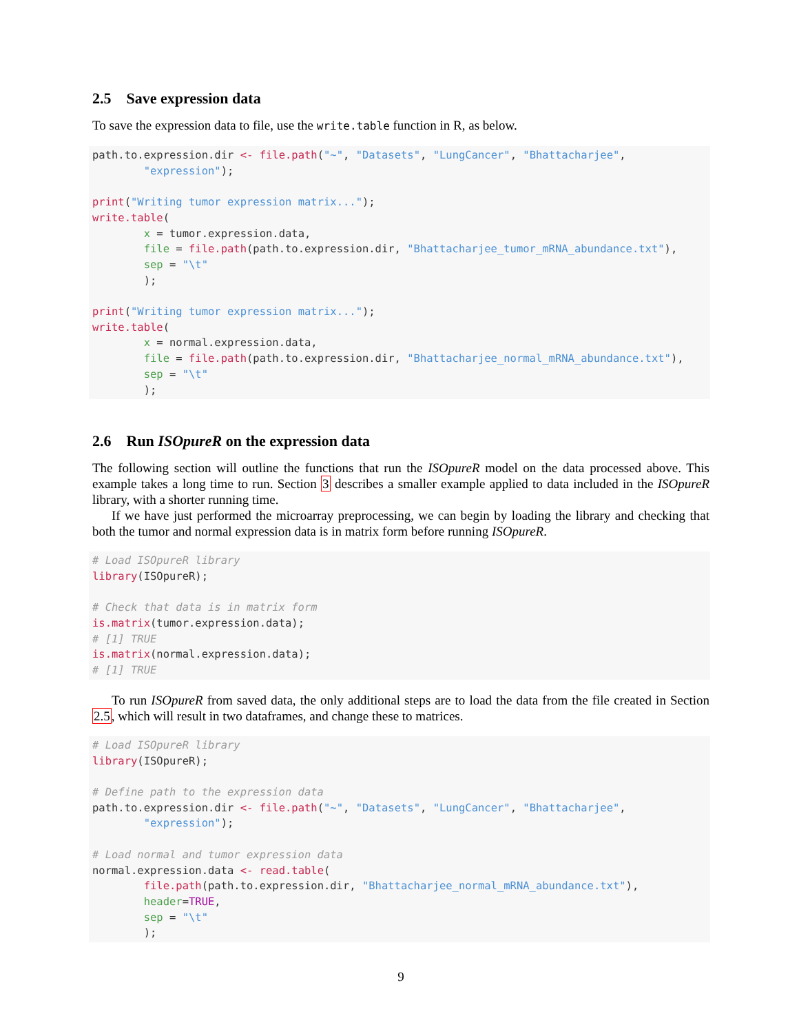2.5 Save expression data
To save the expression data to file, use the write.table function in R, as below.
path.to.expression.dir <- file.path("~", "Datasets", "LungCancer", "Bhattacharjee",
        "expression");

print("Writing tumor expression matrix...");
write.table(
        x = tumor.expression.data,
        file = file.path(path.to.expression.dir, "Bhattacharjee_tumor_mRNA_abundance.txt"),
        sep = "\t"
        );

print("Writing tumor expression matrix...");
write.table(
        x = normal.expression.data,
        file = file.path(path.to.expression.dir, "Bhattacharjee_normal_mRNA_abundance.txt"),
        sep = "\t"
        );
2.6 Run ISOpureR on the expression data
The following section will outline the functions that run the ISOpureR model on the data processed above. This example takes a long time to run. Section 3 describes a smaller example applied to data included in the ISOpureR library, with a shorter running time.
If we have just performed the microarray preprocessing, we can begin by loading the library and checking that both the tumor and normal expression data is in matrix form before running ISOpureR.
# Load ISOpureR library
library(ISOpureR);

# Check that data is in matrix form
is.matrix(tumor.expression.data);
# [1] TRUE
is.matrix(normal.expression.data);
# [1] TRUE
To run ISOpureR from saved data, the only additional steps are to load the data from the file created in Section 2.5, which will result in two dataframes, and change these to matrices.
# Load ISOpureR library
library(ISOpureR);

# Define path to the expression data
path.to.expression.dir <- file.path("~", "Datasets", "LungCancer", "Bhattacharjee",
        "expression");

# Load normal and tumor expression data
normal.expression.data <- read.table(
        file.path(path.to.expression.dir, "Bhattacharjee_normal_mRNA_abundance.txt"),
        header=TRUE,
        sep = "\t"
        );
9